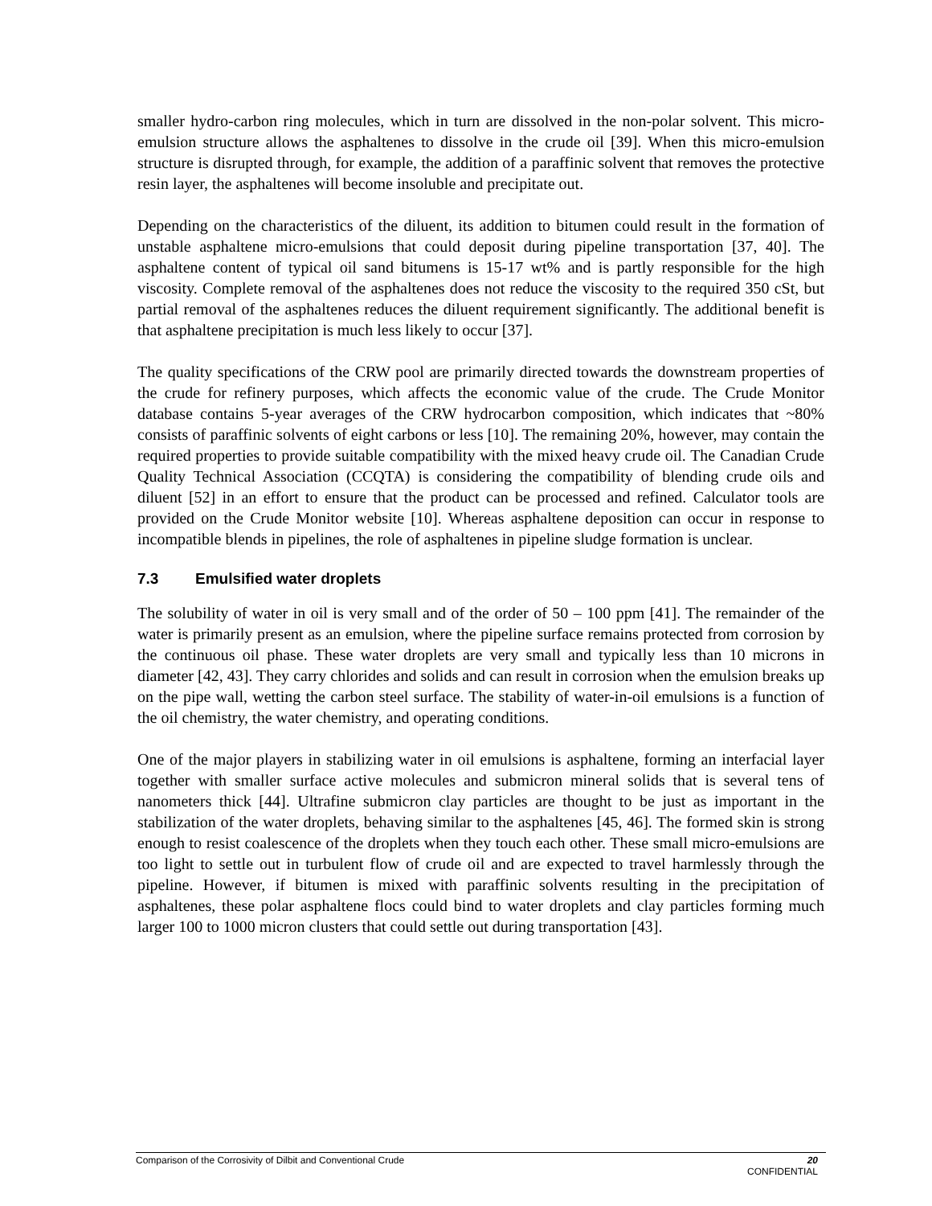smaller hydro-carbon ring molecules, which in turn are dissolved in the non-polar solvent. This micro-emulsion structure allows the asphaltenes to dissolve in the crude oil [39]. When this micro-emulsion structure is disrupted through, for example, the addition of a paraffinic solvent that removes the protective resin layer, the asphaltenes will become insoluble and precipitate out.
Depending on the characteristics of the diluent, its addition to bitumen could result in the formation of unstable asphaltene micro-emulsions that could deposit during pipeline transportation [37, 40]. The asphaltene content of typical oil sand bitumens is 15-17 wt% and is partly responsible for the high viscosity. Complete removal of the asphaltenes does not reduce the viscosity to the required 350 cSt, but partial removal of the asphaltenes reduces the diluent requirement significantly. The additional benefit is that asphaltene precipitation is much less likely to occur [37].
The quality specifications of the CRW pool are primarily directed towards the downstream properties of the crude for refinery purposes, which affects the economic value of the crude. The Crude Monitor database contains 5-year averages of the CRW hydrocarbon composition, which indicates that ~80% consists of paraffinic solvents of eight carbons or less [10]. The remaining 20%, however, may contain the required properties to provide suitable compatibility with the mixed heavy crude oil. The Canadian Crude Quality Technical Association (CCQTA) is considering the compatibility of blending crude oils and diluent [52] in an effort to ensure that the product can be processed and refined. Calculator tools are provided on the Crude Monitor website [10]. Whereas asphaltene deposition can occur in response to incompatible blends in pipelines, the role of asphaltenes in pipeline sludge formation is unclear.
7.3 Emulsified water droplets
The solubility of water in oil is very small and of the order of 50 – 100 ppm [41]. The remainder of the water is primarily present as an emulsion, where the pipeline surface remains protected from corrosion by the continuous oil phase. These water droplets are very small and typically less than 10 microns in diameter [42, 43]. They carry chlorides and solids and can result in corrosion when the emulsion breaks up on the pipe wall, wetting the carbon steel surface. The stability of water-in-oil emulsions is a function of the oil chemistry, the water chemistry, and operating conditions.
One of the major players in stabilizing water in oil emulsions is asphaltene, forming an interfacial layer together with smaller surface active molecules and submicron mineral solids that is several tens of nanometers thick [44]. Ultrafine submicron clay particles are thought to be just as important in the stabilization of the water droplets, behaving similar to the asphaltenes [45, 46]. The formed skin is strong enough to resist coalescence of the droplets when they touch each other. These small micro-emulsions are too light to settle out in turbulent flow of crude oil and are expected to travel harmlessly through the pipeline. However, if bitumen is mixed with paraffinic solvents resulting in the precipitation of asphaltenes, these polar asphaltene flocs could bind to water droplets and clay particles forming much larger 100 to 1000 micron clusters that could settle out during transportation [43].
20 Comparison of the Corrosivity of Dilbit and Conventional Crude
CONFIDENTIAL